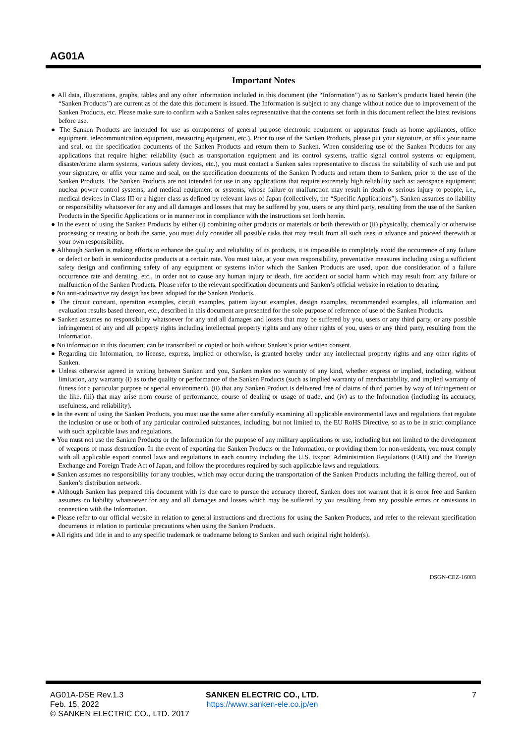AG01A
Important Notes
● All data, illustrations, graphs, tables and any other information included in this document (the “Information”) as to Sanken’s products listed herein (the “Sanken Products”) are current as of the date this document is issued. The Information is subject to any change without notice due to improvement of the Sanken Products, etc. Please make sure to confirm with a Sanken sales representative that the contents set forth in this document reflect the latest revisions before use.
● The Sanken Products are intended for use as components of general purpose electronic equipment or apparatus (such as home appliances, office equipment, telecommunication equipment, measuring equipment, etc.). Prior to use of the Sanken Products, please put your signature, or affix your name and seal, on the specification documents of the Sanken Products and return them to Sanken. When considering use of the Sanken Products for any applications that require higher reliability (such as transportation equipment and its control systems, traffic signal control systems or equipment, disaster/crime alarm systems, various safety devices, etc.), you must contact a Sanken sales representative to discuss the suitability of such use and put your signature, or affix your name and seal, on the specification documents of the Sanken Products and return them to Sanken, prior to the use of the Sanken Products. The Sanken Products are not intended for use in any applications that require extremely high reliability such as: aerospace equipment; nuclear power control systems; and medical equipment or systems, whose failure or malfunction may result in death or serious injury to people, i.e., medical devices in Class III or a higher class as defined by relevant laws of Japan (collectively, the “Specific Applications”). Sanken assumes no liability or responsibility whatsoever for any and all damages and losses that may be suffered by you, users or any third party, resulting from the use of the Sanken Products in the Specific Applications or in manner not in compliance with the instructions set forth herein.
● In the event of using the Sanken Products by either (i) combining other products or materials or both therewith or (ii) physically, chemically or otherwise processing or treating or both the same, you must duly consider all possible risks that may result from all such uses in advance and proceed therewith at your own responsibility.
● Although Sanken is making efforts to enhance the quality and reliability of its products, it is impossible to completely avoid the occurrence of any failure or defect or both in semiconductor products at a certain rate. You must take, at your own responsibility, preventative measures including using a sufficient safety design and confirming safety of any equipment or systems in/for which the Sanken Products are used, upon due consideration of a failure occurrence rate and derating, etc., in order not to cause any human injury or death, fire accident or social harm which may result from any failure or malfunction of the Sanken Products. Please refer to the relevant specification documents and Sanken’s official website in relation to derating.
● No anti-radioactive ray design has been adopted for the Sanken Products.
● The circuit constant, operation examples, circuit examples, pattern layout examples, design examples, recommended examples, all information and evaluation results based thereon, etc., described in this document are presented for the sole purpose of reference of use of the Sanken Products.
● Sanken assumes no responsibility whatsoever for any and all damages and losses that may be suffered by you, users or any third party, or any possible infringement of any and all property rights including intellectual property rights and any other rights of you, users or any third party, resulting from the Information.
● No information in this document can be transcribed or copied or both without Sanken’s prior written consent.
● Regarding the Information, no license, express, implied or otherwise, is granted hereby under any intellectual property rights and any other rights of Sanken.
● Unless otherwise agreed in writing between Sanken and you, Sanken makes no warranty of any kind, whether express or implied, including, without limitation, any warranty (i) as to the quality or performance of the Sanken Products (such as implied warranty of merchantability, and implied warranty of fitness for a particular purpose or special environment), (ii) that any Sanken Product is delivered free of claims of third parties by way of infringement or the like, (iii) that may arise from course of performance, course of dealing or usage of trade, and (iv) as to the Information (including its accuracy, usefulness, and reliability).
● In the event of using the Sanken Products, you must use the same after carefully examining all applicable environmental laws and regulations that regulate the inclusion or use or both of any particular controlled substances, including, but not limited to, the EU RoHS Directive, so as to be in strict compliance with such applicable laws and regulations.
● You must not use the Sanken Products or the Information for the purpose of any military applications or use, including but not limited to the development of weapons of mass destruction. In the event of exporting the Sanken Products or the Information, or providing them for non-residents, you must comply with all applicable export control laws and regulations in each country including the U.S. Export Administration Regulations (EAR) and the Foreign Exchange and Foreign Trade Act of Japan, and follow the procedures required by such applicable laws and regulations.
● Sanken assumes no responsibility for any troubles, which may occur during the transportation of the Sanken Products including the falling thereof, out of Sanken’s distribution network.
● Although Sanken has prepared this document with its due care to pursue the accuracy thereof, Sanken does not warrant that it is error free and Sanken assumes no liability whatsoever for any and all damages and losses which may be suffered by you resulting from any possible errors or omissions in connection with the Information.
● Please refer to our official website in relation to general instructions and directions for using the Sanken Products, and refer to the relevant specification documents in relation to particular precautions when using the Sanken Products.
● All rights and title in and to any specific trademark or tradename belong to Sanken and such original right holder(s).
DSGN-CEZ-16003
AG01A-DSE Rev.1.3
Feb. 15, 2022
© SANKEN ELECTRIC CO., LTD. 2017
SANKEN ELECTRIC CO., LTD.
https://www.sanken-ele.co.jp/en
7